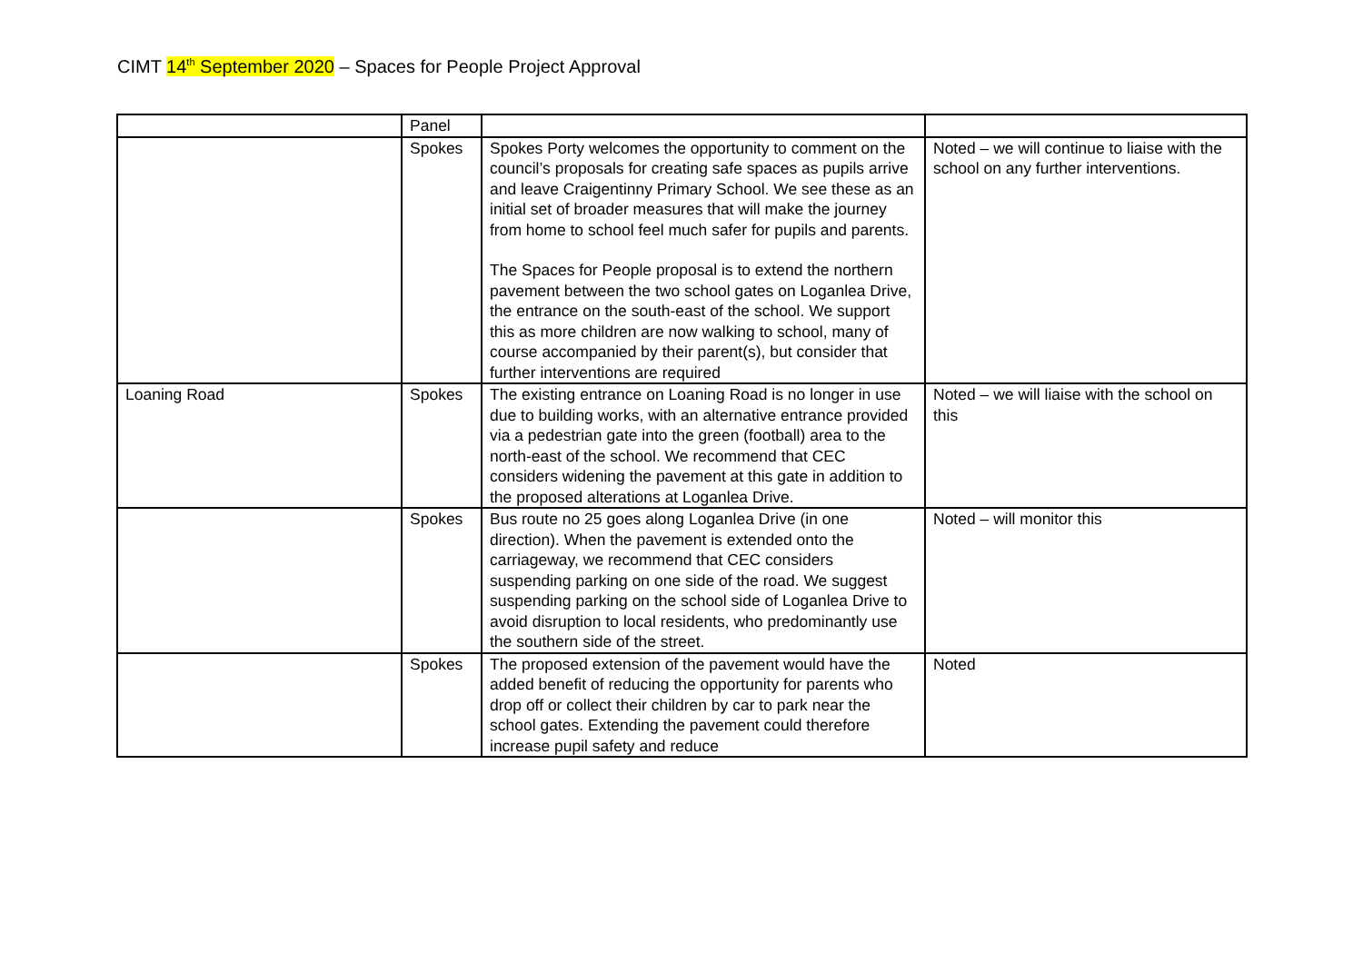CIMT 14<sup>th</sup> September 2020 – Spaces for People Project Approval
| | Panel | | |
| | Spokes | Spokes Porty welcomes the opportunity to comment on the council’s proposals for creating safe spaces as pupils arrive and leave Craigentinny Primary School. We see these as an initial set of broader measures that will make the journey from home to school feel much safer for pupils and parents. The Spaces for People proposal is to extend the northern pavement between the two school gates on Loganlea Drive, the entrance on the south-east of the school. We support this as more children are now walking to school, many of course accompanied by their parent(s), but consider that further interventions are required | Noted – we will continue to liaise with the school on any further interventions. |
| Loaning Road | Spokes | The existing entrance on Loaning Road is no longer in use due to building works, with an alternative entrance provided via a pedestrian gate into the green (football) area to the north-east of the school. We recommend that CEC considers widening the pavement at this gate in addition to the proposed alterations at Loganlea Drive. | Noted – we will liaise with the school on this |
| | Spokes | Bus route no 25 goes along Loganlea Drive (in one direction). When the pavement is extended onto the carriageway, we recommend that CEC considers suspending parking on one side of the road. We suggest suspending parking on the school side of Loganlea Drive to avoid disruption to local residents, who predominantly use the southern side of the street. | Noted – will monitor this |
| | Spokes | The proposed extension of the pavement would have the added benefit of reducing the opportunity for parents who drop off or collect their children by car to park near the school gates. Extending the pavement could therefore increase pupil safety and reduce | Noted |